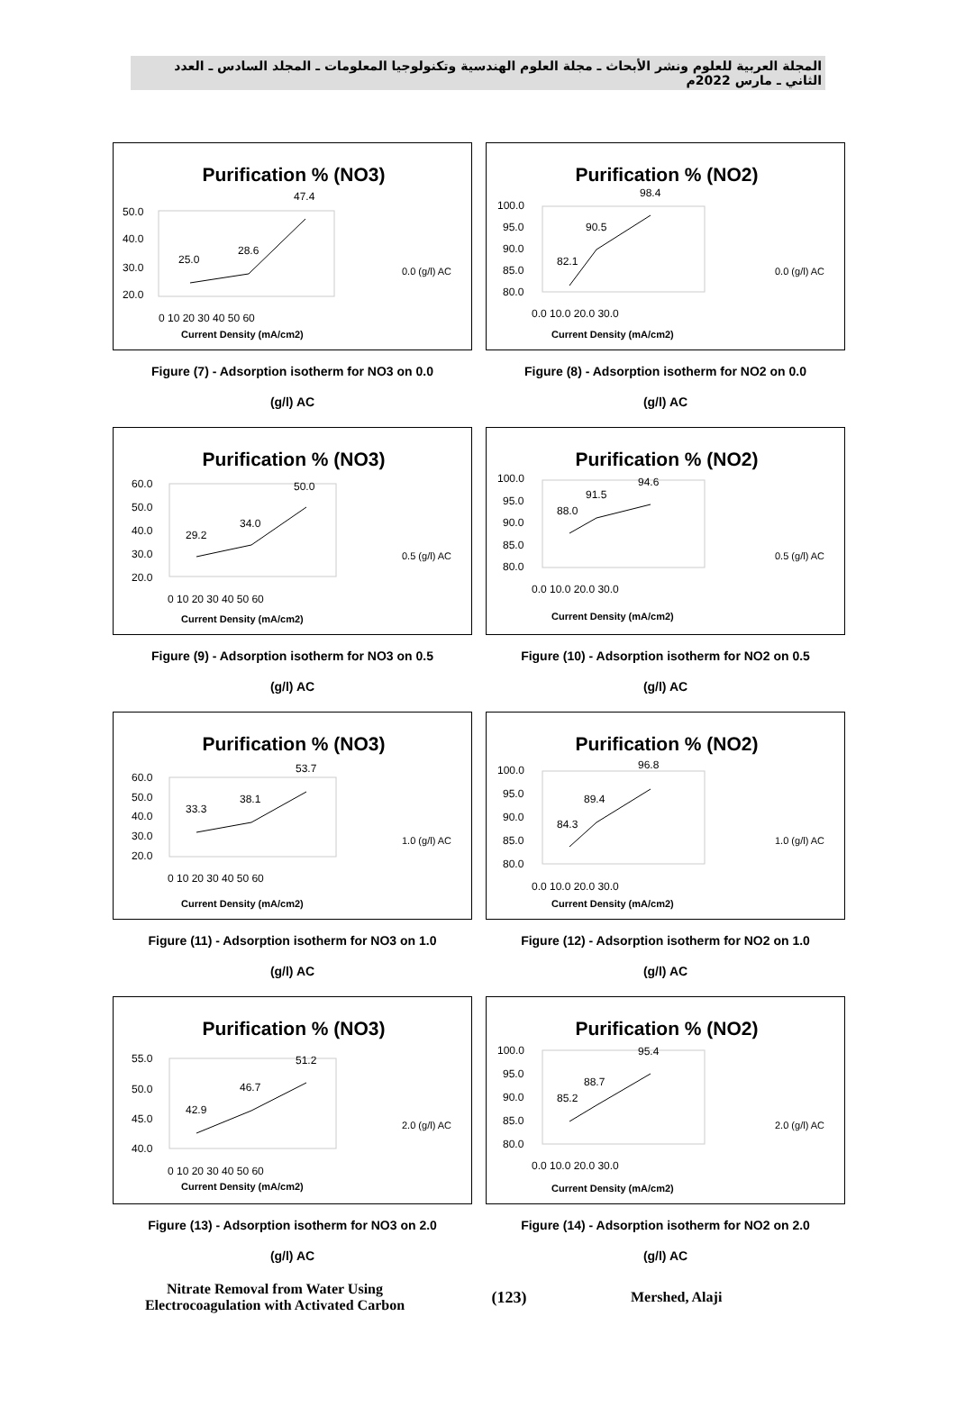المجلة العربية للعلوم ونشر الأبحاث ـ مجلة العلوم الهندسية وتكنولوجيا المعلومات ـ المجلد السادس ـ العدد الثاني ـ مارس 2022م
Purification % (NO3)
50.0
40.0
30.0
20.0
0 10 20 30 40 50 60
25.0
28.6
47.4
0.0 (g/l) AC
Current Density (mA/cm2)
Figure (7) - Adsorption isotherm for NO3 on 0.0
(g/l) AC
Purification % (NO2)
100.0
95.0
90.0
85.0
80.0
0.0 10.0 20.0 30.0
82.1
90.5
98.4
0.0 (g/l) AC
Current Density (mA/cm2)
Figure (8) - Adsorption isotherm for NO2 on 0.0
(g/l) AC
Purification % (NO3)
60.0
50.0
40.0
30.0
20.0
0 10 20 30 40 50 60
29.2
34.0
50.0
0.5 (g/l) AC
Current Density (mA/cm2)
Figure (9) - Adsorption isotherm for NO3 on 0.5
(g/l) AC
Purification % (NO2)
100.0
95.0
90.0
85.0
80.0
0.0 10.0 20.0 30.0
88.0
91.5
94.6
0.5 (g/l) AC
Current Density (mA/cm2)
Figure (10) - Adsorption isotherm for NO2 on 0.5
(g/l) AC
Purification % (NO3)
60.0
50.0
40.0
30.0
20.0
0 10 20 30 40 50 60
33.3
38.1
53.7
1.0 (g/l) AC
Current Density (mA/cm2)
Figure (11) - Adsorption isotherm for NO3 on 1.0
(g/l) AC
Purification % (NO2)
100.0
95.0
90.0
85.0
80.0
0.0 10.0 20.0 30.0
84.3
89.4
96.8
1.0 (g/l) AC
Current Density (mA/cm2)
Figure (12) - Adsorption isotherm for NO2 on 1.0
(g/l) AC
Purification % (NO3)
55.0
50.0
45.0
40.0
0 10 20 30 40 50 60
42.9
46.7
51.2
2.0 (g/l) AC
Current Density (mA/cm2)
Figure (13) - Adsorption isotherm for NO3 on 2.0
(g/l) AC
Purification % (NO2)
100.0
95.0
90.0
85.0
80.0
0.0 10.0 20.0 30.0
85.2
88.7
95.4
2.0 (g/l) AC
Current Density (mA/cm2)
Figure (14) - Adsorption isotherm for NO2 on 2.0
(g/l) AC
Nitrate Removal from Water Using
Electrocoagulation with Activated Carbon
(123) Mershed, Alaji